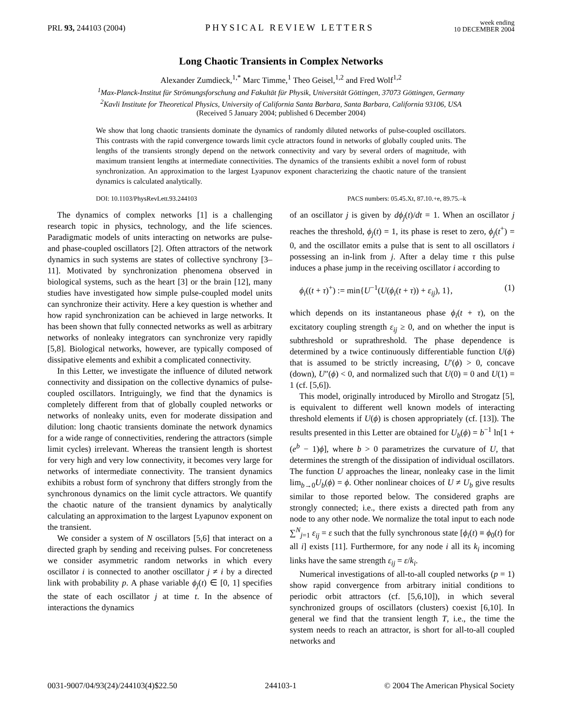PRL 93, 244103 (2004)
PHYSICAL REVIEW LETTERS
week ending
10 DECEMBER 2004
Long Chaotic Transients in Complex Networks
Alexander Zumdieck,<sup>1,*</sup> Marc Timme,<sup>1</sup> Theo Geisel,<sup>1,2</sup> and Fred Wolf<sup>1,2</sup>
<sup>1</sup> Max-Planck-Institut für Strömungsforschung and Fakultät für Physik, Universität Göttingen, 37073 Göttingen, Germany
<sup>2</sup> Kavli Institute for Theoretical Physics, University of California Santa Barbara, Santa Barbara, California 93106, USA
(Received 5 January 2004; published 6 December 2004)
We show that long chaotic transients dominate the dynamics of randomly diluted networks of pulse-coupled oscillators. This contrasts with the rapid convergence towards limit cycle attractors found in networks of globally coupled units. The lengths of the transients strongly depend on the network connectivity and vary by several orders of magnitude, with maximum transient lengths at intermediate connectivities. The dynamics of the transients exhibit a novel form of robust synchronization. An approximation to the largest Lyapunov exponent characterizing the chaotic nature of the transient dynamics is calculated analytically.
DOI: 10.1103/PhysRevLett.93.244103 PACS numbers: 05.45.Xt, 87.10.+e, 89.75.–k
The dynamics of complex networks [1] is a challenging research topic in physics, technology, and the life sciences. Paradigmatic models of units interacting on networks are pulse- and phase-coupled oscillators [2]. Often attractors of the network dynamics in such systems are states of collective synchrony [3–11]. Motivated by synchronization phenomena observed in biological systems, such as the heart [3] or the brain [12], many studies have investigated how simple pulse-coupled model units can synchronize their activity. Here a key question is whether and how rapid synchronization can be achieved in large networks. It has been shown that fully connected networks as well as arbitrary networks of nonleaky integrators can synchronize very rapidly [5,8]. Biological networks, however, are typically composed of dissipative elements and exhibit a complicated connectivity.
In this Letter, we investigate the influence of diluted network connectivity and dissipation on the collective dynamics of pulse-coupled oscillators. Intriguingly, we find that the dynamics is completely different from that of globally coupled networks or networks of nonleaky units, even for moderate dissipation and dilution: long chaotic transients dominate the network dynamics for a wide range of connectivities, rendering the attractors (simple limit cycles) irrelevant. Whereas the transient length is shortest for very high and very low connectivity, it becomes very large for networks of intermediate connectivity. The transient dynamics exhibits a robust form of synchrony that differs strongly from the synchronous dynamics on the limit cycle attractors. We quantify the chaotic nature of the transient dynamics by analytically calculating an approximation to the largest Lyapunov exponent on the transient.
We consider a system of N oscillators [5,6] that interact on a directed graph by sending and receiving pulses. For concreteness we consider asymmetric random networks in which every oscillator i is connected to another oscillator j ≠ i by a directed link with probability p. A phase variable ϕ<sub>j</sub>(t) ∈ [0, 1] specifies the state of each oscillator j at time t. In the absence of interactions the dynamics
of an oscillator j is given by dϕ<sub>j</sub>(t)/dt = 1. When an oscillator j reaches the threshold, ϕ<sub>j</sub>(t) = 1, its phase is reset to zero, ϕ<sub>j</sub>(t<sup>+</sup>) = 0, and the oscillator emits a pulse that is sent to all oscillators i possessing an in-link from j. After a delay time τ this pulse induces a phase jump in the receiving oscillator i according to
ϕ<sub>i</sub>((t + τ)<sup>+</sup>) := min{U<sup>−1</sup>(U(ϕ<sub>i</sub>(t + τ)) + ε<sub>ij</sub>), 1}, (1)
which depends on its instantaneous phase ϕ<sub>i</sub>(t + τ), on the excitatory coupling strength ε<sub>ij</sub> ≥ 0, and on whether the input is subthreshold or suprathreshold. The phase dependence is determined by a twice continuously differentiable function U(ϕ) that is assumed to be strictly increasing, U′(ϕ) > 0, concave (down), U″(ϕ) < 0, and normalized such that U(0) = 0 and U(1) = 1 (cf. [5,6]).
This model, originally introduced by Mirollo and Strogatz [5], is equivalent to different well known models of interacting threshold elements if U(ϕ) is chosen appropriately (cf. [13]). The results presented in this Letter are obtained for U<sub>b</sub>(ϕ) = b<sup>−1</sup> ln[1 + (e<sup>b</sup> − 1)ϕ], where b > 0 parametrizes the curvature of U, that determines the strength of the dissipation of individual oscillators. The function U approaches the linear, nonleaky case in the limit lim<sub>b→0</sub>U<sub>b</sub>(ϕ) = ϕ. Other nonlinear choices of U ≠ U<sub>b</sub> give results similar to those reported below. The considered graphs are strongly connected; i.e., there exists a directed path from any node to any other node. We normalize the total input to each node ∑<sup>N</sup><sub>j=1</sub> ε<sub>ij</sub> = ε such that the fully synchronous state [ϕ<sub>i</sub>(t) ≡ ϕ<sub>0</sub>(t) for all i] exists [11]. Furthermore, for any node i all its k<sub>i</sub> incoming links have the same strength ε<sub>ij</sub> = ε/k<sub>i</sub>.
Numerical investigations of all-to-all coupled networks (p = 1) show rapid convergence from arbitrary initial conditions to periodic orbit attractors (cf. [5,6,10]), in which several synchronized groups of oscillators (clusters) coexist [6,10]. In general we find that the transient length T, i.e., the time the system needs to reach an attractor, is short for all-to-all coupled networks and
0031-9007/04/93(24)/244103(4)$22.50 244103-1 © 2004 The American Physical Society